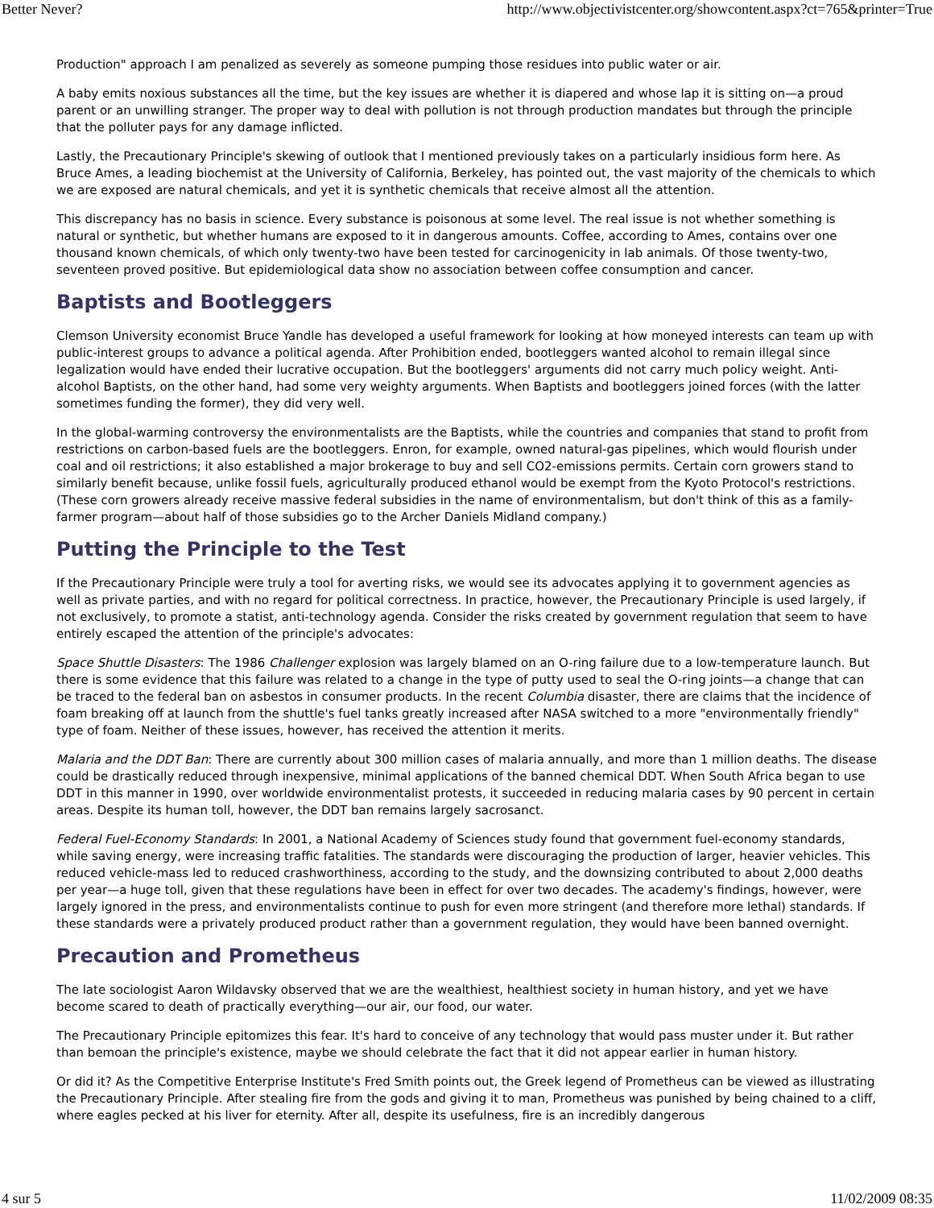Better Never? http://www.objectivistcenter.org/showcontent.aspx?ct=765&printer=True
Production" approach I am penalized as severely as someone pumping those residues into public water or air.
A baby emits noxious substances all the time, but the key issues are whether it is diapered and whose lap it is sitting on—a proud parent or an unwilling stranger. The proper way to deal with pollution is not through production mandates but through the principle that the polluter pays for any damage inflicted.
Lastly, the Precautionary Principle's skewing of outlook that I mentioned previously takes on a particularly insidious form here. As Bruce Ames, a leading biochemist at the University of California, Berkeley, has pointed out, the vast majority of the chemicals to which we are exposed are natural chemicals, and yet it is synthetic chemicals that receive almost all the attention.
This discrepancy has no basis in science. Every substance is poisonous at some level. The real issue is not whether something is natural or synthetic, but whether humans are exposed to it in dangerous amounts. Coffee, according to Ames, contains over one thousand known chemicals, of which only twenty-two have been tested for carcinogenicity in lab animals. Of those twenty-two, seventeen proved positive. But epidemiological data show no association between coffee consumption and cancer.
Baptists and Bootleggers
Clemson University economist Bruce Yandle has developed a useful framework for looking at how moneyed interests can team up with public-interest groups to advance a political agenda. After Prohibition ended, bootleggers wanted alcohol to remain illegal since legalization would have ended their lucrative occupation. But the bootleggers' arguments did not carry much policy weight. Anti-alcohol Baptists, on the other hand, had some very weighty arguments. When Baptists and bootleggers joined forces (with the latter sometimes funding the former), they did very well.
In the global-warming controversy the environmentalists are the Baptists, while the countries and companies that stand to profit from restrictions on carbon-based fuels are the bootleggers. Enron, for example, owned natural-gas pipelines, which would flourish under coal and oil restrictions; it also established a major brokerage to buy and sell CO2-emissions permits. Certain corn growers stand to similarly benefit because, unlike fossil fuels, agriculturally produced ethanol would be exempt from the Kyoto Protocol's restrictions. (These corn growers already receive massive federal subsidies in the name of environmentalism, but don't think of this as a family-farmer program—about half of those subsidies go to the Archer Daniels Midland company.)
Putting the Principle to the Test
If the Precautionary Principle were truly a tool for averting risks, we would see its advocates applying it to government agencies as well as private parties, and with no regard for political correctness. In practice, however, the Precautionary Principle is used largely, if not exclusively, to promote a statist, anti-technology agenda. Consider the risks created by government regulation that seem to have entirely escaped the attention of the principle's advocates:
Space Shuttle Disasters: The 1986 Challenger explosion was largely blamed on an O-ring failure due to a low-temperature launch. But there is some evidence that this failure was related to a change in the type of putty used to seal the O-ring joints—a change that can be traced to the federal ban on asbestos in consumer products. In the recent Columbia disaster, there are claims that the incidence of foam breaking off at launch from the shuttle's fuel tanks greatly increased after NASA switched to a more "environmentally friendly" type of foam. Neither of these issues, however, has received the attention it merits.
Malaria and the DDT Ban: There are currently about 300 million cases of malaria annually, and more than 1 million deaths. The disease could be drastically reduced through inexpensive, minimal applications of the banned chemical DDT. When South Africa began to use DDT in this manner in 1990, over worldwide environmentalist protests, it succeeded in reducing malaria cases by 90 percent in certain areas. Despite its human toll, however, the DDT ban remains largely sacrosanct.
Federal Fuel-Economy Standards: In 2001, a National Academy of Sciences study found that government fuel-economy standards, while saving energy, were increasing traffic fatalities. The standards were discouraging the production of larger, heavier vehicles. This reduced vehicle-mass led to reduced crashworthiness, according to the study, and the downsizing contributed to about 2,000 deaths per year—a huge toll, given that these regulations have been in effect for over two decades. The academy's findings, however, were largely ignored in the press, and environmentalists continue to push for even more stringent (and therefore more lethal) standards. If these standards were a privately produced product rather than a government regulation, they would have been banned overnight.
Precaution and Prometheus
The late sociologist Aaron Wildavsky observed that we are the wealthiest, healthiest society in human history, and yet we have become scared to death of practically everything—our air, our food, our water.
The Precautionary Principle epitomizes this fear. It's hard to conceive of any technology that would pass muster under it. But rather than bemoan the principle's existence, maybe we should celebrate the fact that it did not appear earlier in human history.
Or did it? As the Competitive Enterprise Institute's Fred Smith points out, the Greek legend of Prometheus can be viewed as illustrating the Precautionary Principle. After stealing fire from the gods and giving it to man, Prometheus was punished by being chained to a cliff, where eagles pecked at his liver for eternity. After all, despite its usefulness, fire is an incredibly dangerous
4 sur 5 11/02/2009 08:35